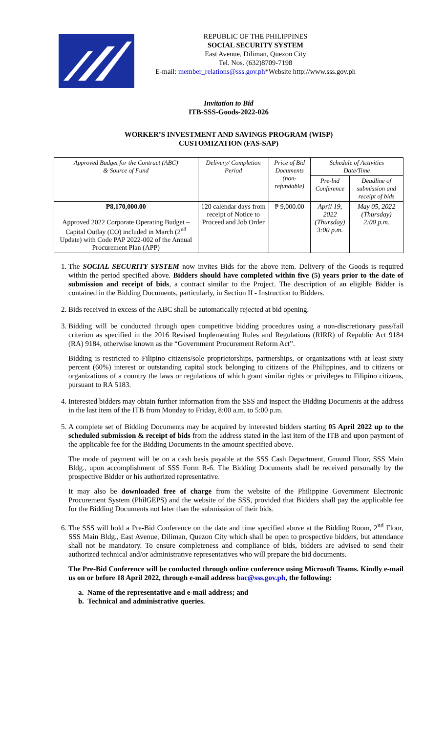REPUBLIC OF THE PHILIPPINES
SOCIAL SECURITY SYSTEM
East Avenue, Diliman, Quezon City
Tel. Nos. (632)8709-7198
E-mail: member_relations@sss.gov.ph*Website http://www.sss.gov.ph
Invitation to Bid
ITB-SSS-Goods-2022-026
WORKER’S INVESTMENT AND SAVINGS PROGRAM (WISP)
CUSTOMIZATION (FAS-SAP)
| Approved Budget for the Contract (ABC) & Source of Fund | Delivery/ Completion Period | Price of Bid Documents (non-refundable) | Schedule of Activities Date/Time | |
| --- | --- | --- | --- | --- |
| | | | Pre-bid Conference | Deadline of submission and receipt of bids |
| ₱8,170,000.00 Approved 2022 Corporate Operating Budget – Capital Outlay (CO) included in March (2<sup>nd</sup> Update) with Code PAP 2022-002 of the Annual Procurement Plan (APP) | 120 calendar days from receipt of Notice to Proceed and Job Order | ₱ 9,000.00 | April 19, 2022 (Thursday) 3:00 p.m. | May 05, 2022 (Thursday) 2:00 p.m. |
1. The SOCIAL SECURITY SYSTEM now invites Bids for the above item. Delivery of the Goods is required within the period specified above. Bidders should have completed within five (5) years prior to the date of submission and receipt of bids, a contract similar to the Project. The description of an eligible Bidder is contained in the Bidding Documents, particularly, in Section II - Instruction to Bidders.
2. Bids received in excess of the ABC shall be automatically rejected at bid opening.
3. Bidding will be conducted through open competitive bidding procedures using a non-discretionary pass/fail criterion as specified in the 2016 Revised Implementing Rules and Regulations (RIRR) of Republic Act 9184 (RA) 9184, otherwise known as the “Government Procurement Reform Act”.
Bidding is restricted to Filipino citizens/sole proprietorships, partnerships, or organizations with at least sixty percent (60%) interest or outstanding capital stock belonging to citizens of the Philippines, and to citizens or organizations of a country the laws or regulations of which grant similar rights or privileges to Filipino citizens, pursuant to RA 5183.
4. Interested bidders may obtain further information from the SSS and inspect the Bidding Documents at the address in the last item of the ITB from Monday to Friday, 8:00 a.m. to 5:00 p.m.
5. A complete set of Bidding Documents may be acquired by interested bidders starting 05 April 2022 up to the scheduled submission & receipt of bids from the address stated in the last item of the ITB and upon payment of the applicable fee for the Bidding Documents in the amount specified above.
The mode of payment will be on a cash basis payable at the SSS Cash Department, Ground Floor, SSS Main Bldg., upon accomplishment of SSS Form R-6. The Bidding Documents shall be received personally by the prospective Bidder or his authorized representative.
It may also be downloaded free of charge from the website of the Philippine Government Electronic Procurement System (PhilGEPS) and the website of the SSS, provided that Bidders shall pay the applicable fee for the Bidding Documents not later than the submission of their bids.
6. The SSS will hold a Pre-Bid Conference on the date and time specified above at the Bidding Room, 2<sup>nd</sup> Floor, SSS Main Bldg., East Avenue, Diliman, Quezon City which shall be open to prospective bidders, but attendance shall not be mandatory. To ensure completeness and compliance of bids, bidders are advised to send their authorized technical and/or administrative representatives who will prepare the bid documents.
The Pre-Bid Conference will be conducted through online conference using Microsoft Teams. Kindly e-mail us on or before 18 April 2022, through e-mail address bac@sss.gov.ph, the following:
a. Name of the representative and e-mail address; and
b. Technical and administrative queries.